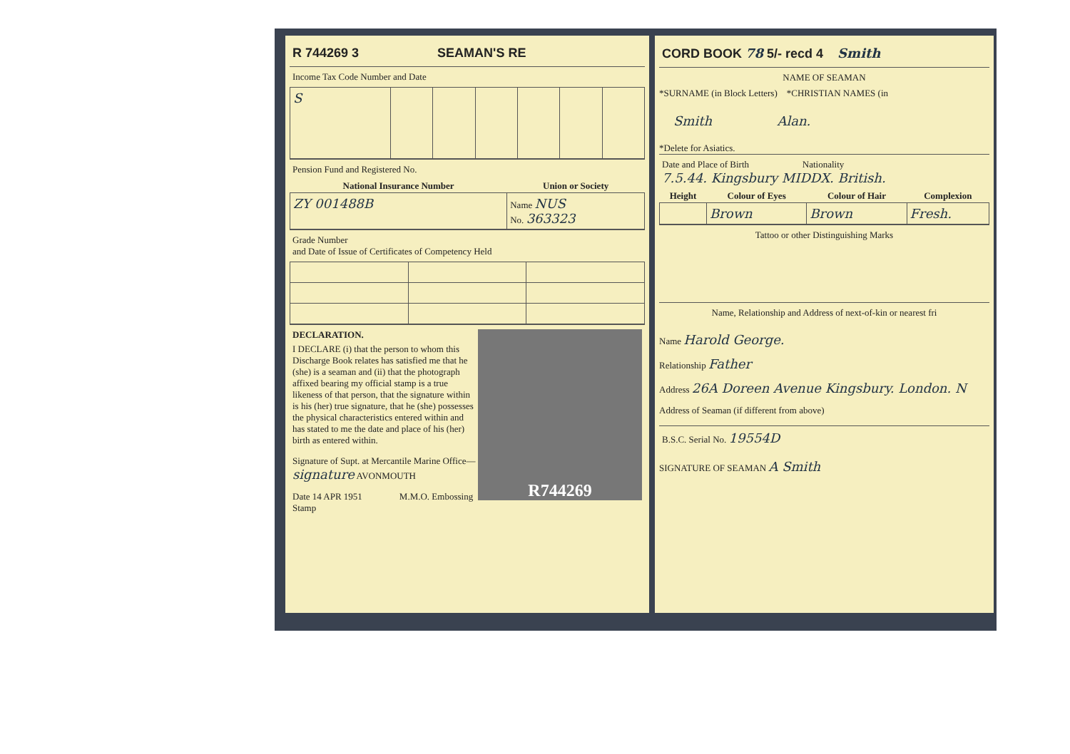R 744269 3 SEAMAN'S RE
Income Tax Code Number and Date
| S | | | | | | |
Pension Fund and Registered No.
| National Insurance Number | Union or Society |
| --- | --- |
| ZY 001488B | Name NUS No. 363323 |
Grade Number
and Date of Issue of Certificates of Competency Held
R744269
DECLARATION.
I DECLARE (i) that the person to whom this Discharge Book relates has satisfied me that he (she) is a seaman and (ii) that the photograph affixed bearing my official stamp is a true likeness of that person, that the signature within is his (her) true signature, that he (she) possesses the physical characteristics entered within and has stated to me the date and place of his (her) birth as entered within.
Signature of Supt. at Mercantile Marine Office— signature AVONMOUTH
Date 14 APR 1951 M.M.O. Embossing Stamp
CORD BOOK 78 5/- recd 4 Smith
NAME OF SEAMAN
*SURNAME (in Block Letters) *CHRISTIAN NAMES (in
Smith Alan.
*Delete for Asiatics.
Date and Place of Birth Nationality
7.5.44. Kingsbury MIDDX. British.
| Height | Colour of Eyes | Colour of Hair | Complexion |
| --- | --- | --- | --- |
| | Brown | Brown | Fresh. |
Tattoo or other Distinguishing Marks
Name, Relationship and Address of next-of-kin or nearest fri
Name Harold George.
Relationship Father
Address 26A Doreen Avenue Kingsbury. London. N
Address of Seaman (if different from above)
B.S.C. Serial No. 19554D
SIGNATURE OF SEAMAN A Smith